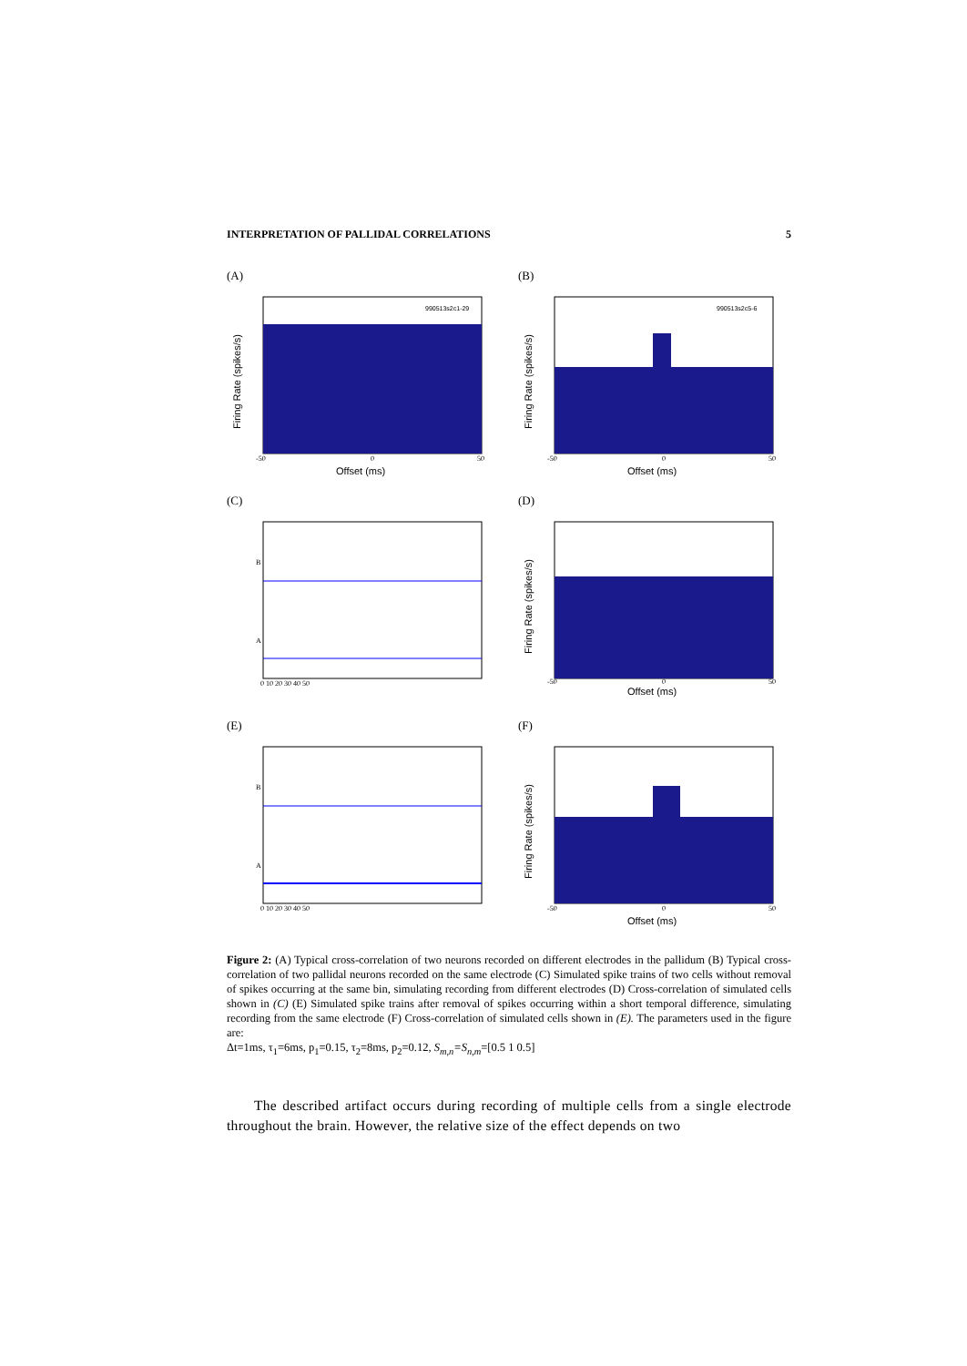INTERPRETATION OF PALLIDAL CORRELATIONS 5
(A)
990513s2c1-29
Firing Rate (spikes/s)
Offset (ms)
-50
0
50
(B)
990513s2c5-6
Firing Rate (spikes/s)
Offset (ms)
-50
0
50
(C)
B
A
0 10 20 30 40 50
(D)
Firing Rate (spikes/s)
Offset (ms)
-50
0
50
(E)
B
A
0 10 20 30 40 50
(F)
Firing Rate (spikes/s)
Offset (ms)
-50
0
50
Figure 2: (A) Typical cross-correlation of two neurons recorded on different electrodes in the pallidum (B) Typical cross-correlation of two pallidal neurons recorded on the same electrode (C) Simulated spike trains of two cells without removal of spikes occurring at the same bin, simulating recording from different electrodes (D) Cross-correlation of simulated cells shown in (C) (E) Simulated spike trains after removal of spikes occurring within a short temporal difference, simulating recording from the same electrode (F) Cross-correlation of simulated cells shown in (E). The parameters used in the figure are:
Δt=1ms, τ<sub>1</sub>=6ms, p<sub>1</sub>=0.15, τ<sub>2</sub>=8ms, p<sub>2</sub>=0.12, S<sub>m,n</sub>=S<sub>n,m</sub>=[0.5 1 0.5]
The described artifact occurs during recording of multiple cells from a single electrode throughout the brain. However, the relative size of the effect depends on two